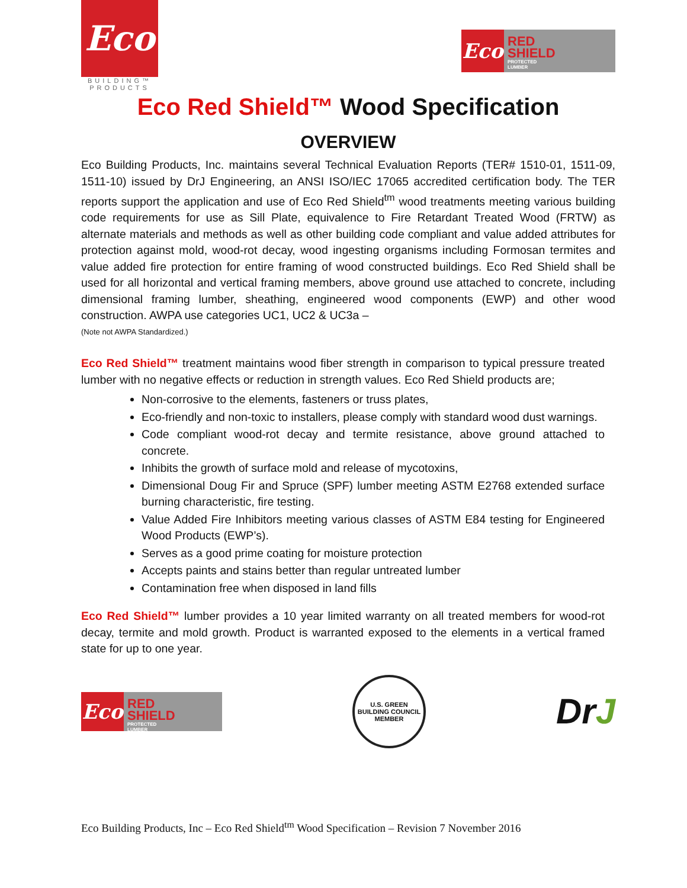Eco
BUILDING™
PRODUCTS
Eco
RED
SHIELD
PROTECTED
LUMBER
Eco Red Shield™ Wood Specification
OVERVIEW
Eco Building Products, Inc. maintains several Technical Evaluation Reports (TER# 1510-01, 1511-09, 1511-10) issued by DrJ Engineering, an ANSI ISO/IEC 17065 accredited certification body. The TER reports support the application and use of Eco Red Shield<sup>tm</sup> wood treatments meeting various building code requirements for use as Sill Plate, equivalence to Fire Retardant Treated Wood (FRTW) as alternate materials and methods as well as other building code compliant and value added attributes for protection against mold, wood-rot decay, wood ingesting organisms including Formosan termites and value added fire protection for entire framing of wood constructed buildings. Eco Red Shield shall be used for all horizontal and vertical framing members, above ground use attached to concrete, including dimensional framing lumber, sheathing, engineered wood components (EWP) and other wood construction. AWPA use categories UC1, UC2 & UC3a –
(Note not AWPA Standardized.)
Eco Red Shield™ treatment maintains wood fiber strength in comparison to typical pressure treated lumber with no negative effects or reduction in strength values. Eco Red Shield products are;
Non-corrosive to the elements, fasteners or truss plates,
Eco-friendly and non-toxic to installers, please comply with standard wood dust warnings.
Code compliant wood-rot decay and termite resistance, above ground attached to concrete.
Inhibits the growth of surface mold and release of mycotoxins,
Dimensional Doug Fir and Spruce (SPF) lumber meeting ASTM E2768 extended surface burning characteristic, fire testing.
Value Added Fire Inhibitors meeting various classes of ASTM E84 testing for Engineered Wood Products (EWP’s).
Serves as a good prime coating for moisture protection
Accepts paints and stains better than regular untreated lumber
Contamination free when disposed in land fills
Eco Red Shield™ lumber provides a 10 year limited warranty on all treated members for wood-rot decay, termite and mold growth. Product is warranted exposed to the elements in a vertical framed state for up to one year.
Eco
RED
SHIELD
PROTECTED
LUMBER
U.S. GREEN BUILDING COUNCIL
MEMBER
DrJ
Eco Building Products, Inc – Eco Red Shield<sup>tm</sup> Wood Specification – Revision 7 November 2016